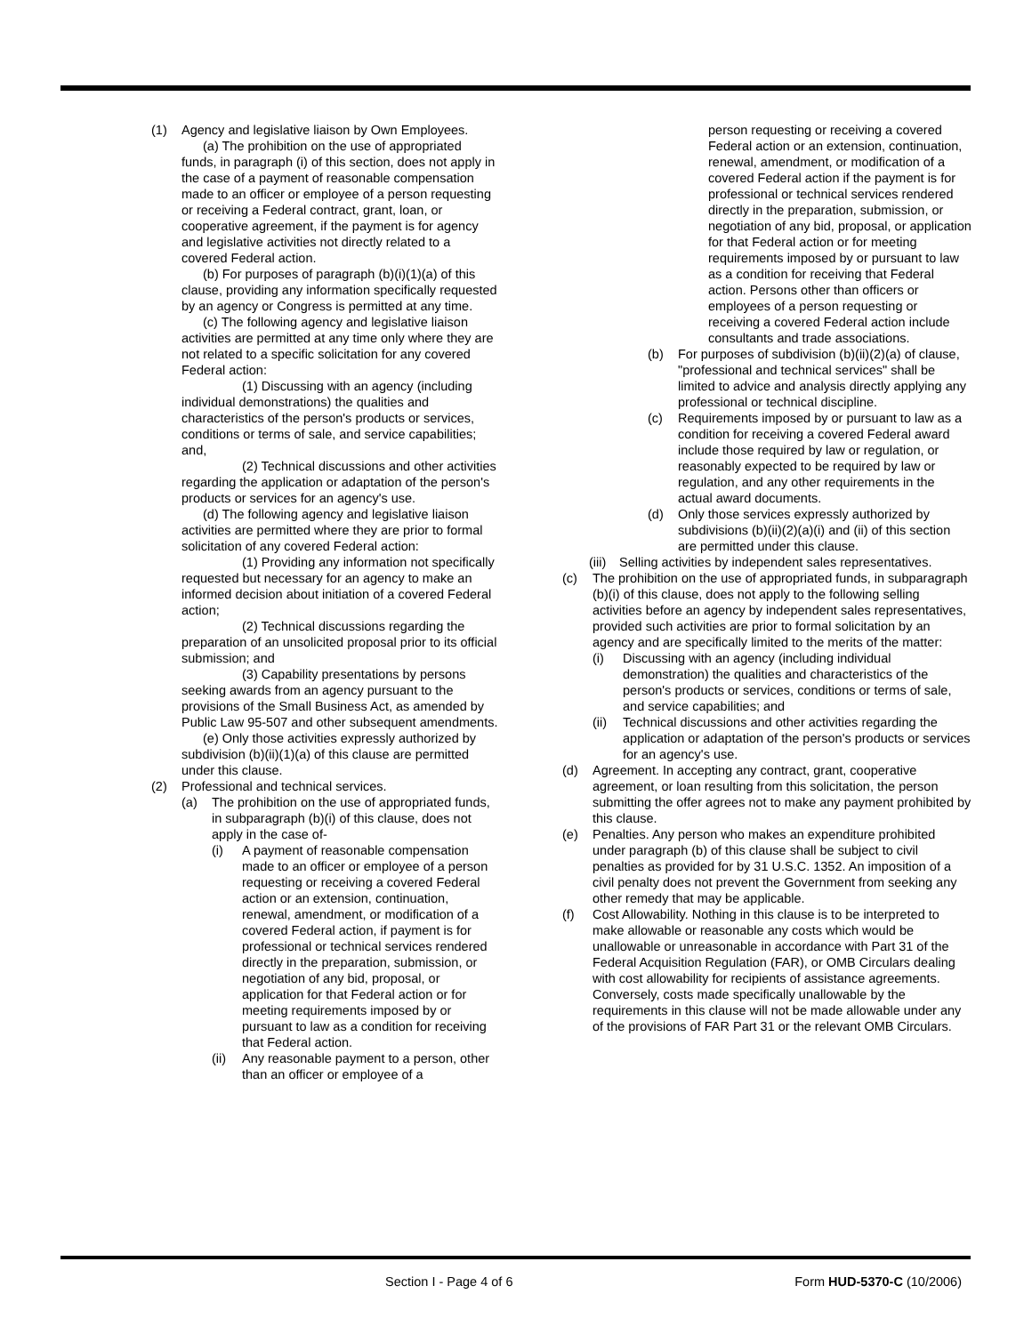(1) Agency and legislative liaison by Own Employees.
(a) The prohibition on the use of appropriated funds, in paragraph (i) of this section, does not apply in the case of a payment of reasonable compensation made to an officer or employee of a person requesting or receiving a Federal contract, grant, loan, or cooperative agreement, if the payment is for agency and legislative activities not directly related to a covered Federal action.
(b) For purposes of paragraph (b)(i)(1)(a) of this clause, providing any information specifically requested by an agency or Congress is permitted at any time.
(c) The following agency and legislative liaison activities are permitted at any time only where they are not related to a specific solicitation for any covered Federal action:
(1) Discussing with an agency (including individual demonstrations) the qualities and characteristics of the person's products or services, conditions or terms of sale, and service capabilities; and,
(2) Technical discussions and other activities regarding the application or adaptation of the person's products or services for an agency's use.
(d) The following agency and legislative liaison activities are permitted where they are prior to formal solicitation of any covered Federal action:
(1) Providing any information not specifically requested but necessary for an agency to make an informed decision about initiation of a covered Federal action;
(2) Technical discussions regarding the preparation of an unsolicited proposal prior to its official submission; and
(3) Capability presentations by persons seeking awards from an agency pursuant to the provisions of the Small Business Act, as amended by Public Law 95-507 and other subsequent amendments.
(e) Only those activities expressly authorized by subdivision (b)(ii)(1)(a) of this clause are permitted under this clause.
(2) Professional and technical services.
(a) The prohibition on the use of appropriated funds, in subparagraph (b)(i) of this clause, does not apply in the case of-
(i) A payment of reasonable compensation made to an officer or employee of a person requesting or receiving a covered Federal action or an extension, continuation, renewal, amendment, or modification of a covered Federal action, if payment is for professional or technical services rendered directly in the preparation, submission, or negotiation of any bid, proposal, or application for that Federal action or for meeting requirements imposed by or pursuant to law as a condition for receiving that Federal action.
(ii) Any reasonable payment to a person, other than an officer or employee of a
person requesting or receiving a covered Federal action or an extension, continuation, renewal, amendment, or modification of a covered Federal action if the payment is for professional or technical services rendered directly in the preparation, submission, or negotiation of any bid, proposal, or application for that Federal action or for meeting requirements imposed by or pursuant to law as a condition for receiving that Federal action. Persons other than officers or employees of a person requesting or receiving a covered Federal action include consultants and trade associations.
(b) For purposes of subdivision (b)(ii)(2)(a) of clause, "professional and technical services" shall be limited to advice and analysis directly applying any professional or technical discipline.
(c) Requirements imposed by or pursuant to law as a condition for receiving a covered Federal award include those required by law or regulation, or reasonably expected to be required by law or regulation, and any other requirements in the actual award documents.
(d) Only those services expressly authorized by subdivisions (b)(ii)(2)(a)(i) and (ii) of this section are permitted under this clause.
(iii) Selling activities by independent sales representatives.
(c) The prohibition on the use of appropriated funds, in subparagraph (b)(i) of this clause, does not apply to the following selling activities before an agency by independent sales representatives, provided such activities are prior to formal solicitation by an agency and are specifically limited to the merits of the matter:
(i) Discussing with an agency (including individual demonstration) the qualities and characteristics of the person's products or services, conditions or terms of sale, and service capabilities; and
(ii) Technical discussions and other activities regarding the application or adaptation of the person's products or services for an agency's use.
(d) Agreement. In accepting any contract, grant, cooperative agreement, or loan resulting from this solicitation, the person submitting the offer agrees not to make any payment prohibited by this clause.
(e) Penalties. Any person who makes an expenditure prohibited under paragraph (b) of this clause shall be subject to civil penalties as provided for by 31 U.S.C. 1352. An imposition of a civil penalty does not prevent the Government from seeking any other remedy that may be applicable.
(f) Cost Allowability. Nothing in this clause is to be interpreted to make allowable or reasonable any costs which would be unallowable or unreasonable in accordance with Part 31 of the Federal Acquisition Regulation (FAR), or OMB Circulars dealing with cost allowability for recipients of assistance agreements. Conversely, costs made specifically unallowable by the requirements in this clause will not be made allowable under any of the provisions of FAR Part 31 or the relevant OMB Circulars.
Section I - Page 4 of 6 Form HUD-5370-C (10/2006)